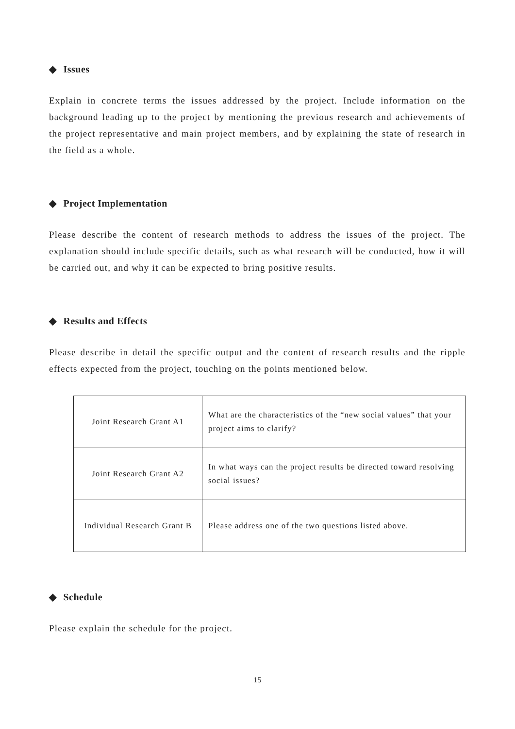◆ Issues
Explain in concrete terms the issues addressed by the project. Include information on the background leading up to the project by mentioning the previous research and achievements of the project representative and main project members, and by explaining the state of research in the field as a whole.
◆ Project Implementation
Please describe the content of research methods to address the issues of the project. The explanation should include specific details, such as what research will be conducted, how it will be carried out, and why it can be expected to bring positive results.
◆ Results and Effects
Please describe in detail the specific output and the content of research results and the ripple effects expected from the project, touching on the points mentioned below.
| Joint Research Grant A1 | What are the characteristics of the “new social values” that your project aims to clarify? |
| Joint Research Grant A2 | In what ways can the project results be directed toward resolving social issues? |
| Individual Research Grant B | Please address one of the two questions listed above. |
◆ Schedule
Please explain the schedule for the project.
15